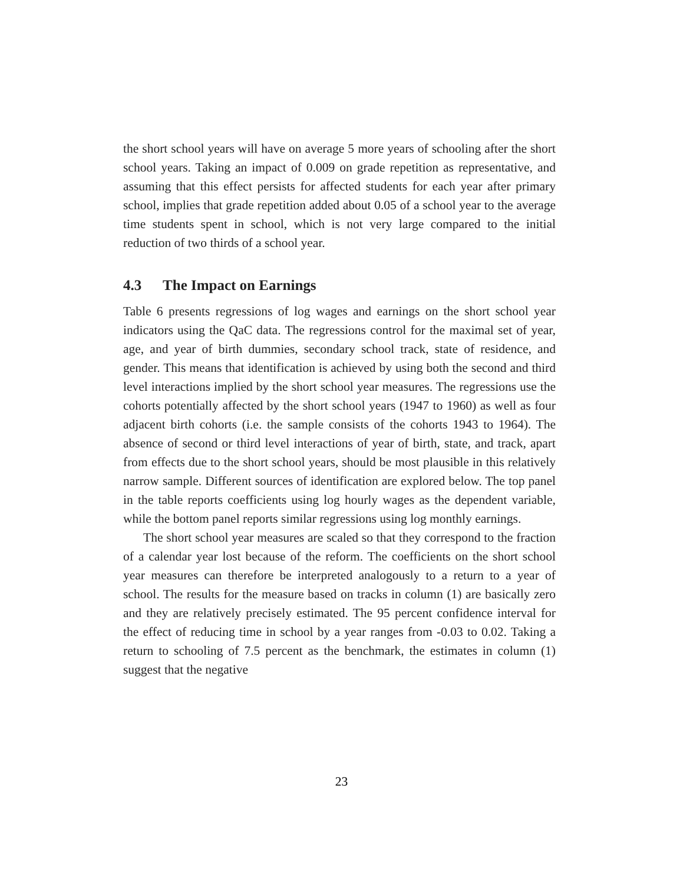the short school years will have on average 5 more years of schooling after the short school years. Taking an impact of 0.009 on grade repetition as representative, and assuming that this effect persists for affected students for each year after primary school, implies that grade repetition added about 0.05 of a school year to the average time students spent in school, which is not very large compared to the initial reduction of two thirds of a school year.
4.3 The Impact on Earnings
Table 6 presents regressions of log wages and earnings on the short school year indicators using the QaC data. The regressions control for the maximal set of year, age, and year of birth dummies, secondary school track, state of residence, and gender. This means that identification is achieved by using both the second and third level interactions implied by the short school year measures. The regressions use the cohorts potentially affected by the short school years (1947 to 1960) as well as four adjacent birth cohorts (i.e. the sample consists of the cohorts 1943 to 1964). The absence of second or third level interactions of year of birth, state, and track, apart from effects due to the short school years, should be most plausible in this relatively narrow sample. Different sources of identification are explored below. The top panel in the table reports coefficients using log hourly wages as the dependent variable, while the bottom panel reports similar regressions using log monthly earnings.
The short school year measures are scaled so that they correspond to the fraction of a calendar year lost because of the reform. The coefficients on the short school year measures can therefore be interpreted analogously to a return to a year of school. The results for the measure based on tracks in column (1) are basically zero and they are relatively precisely estimated. The 95 percent confidence interval for the effect of reducing time in school by a year ranges from -0.03 to 0.02. Taking a return to schooling of 7.5 percent as the benchmark, the estimates in column (1) suggest that the negative
23